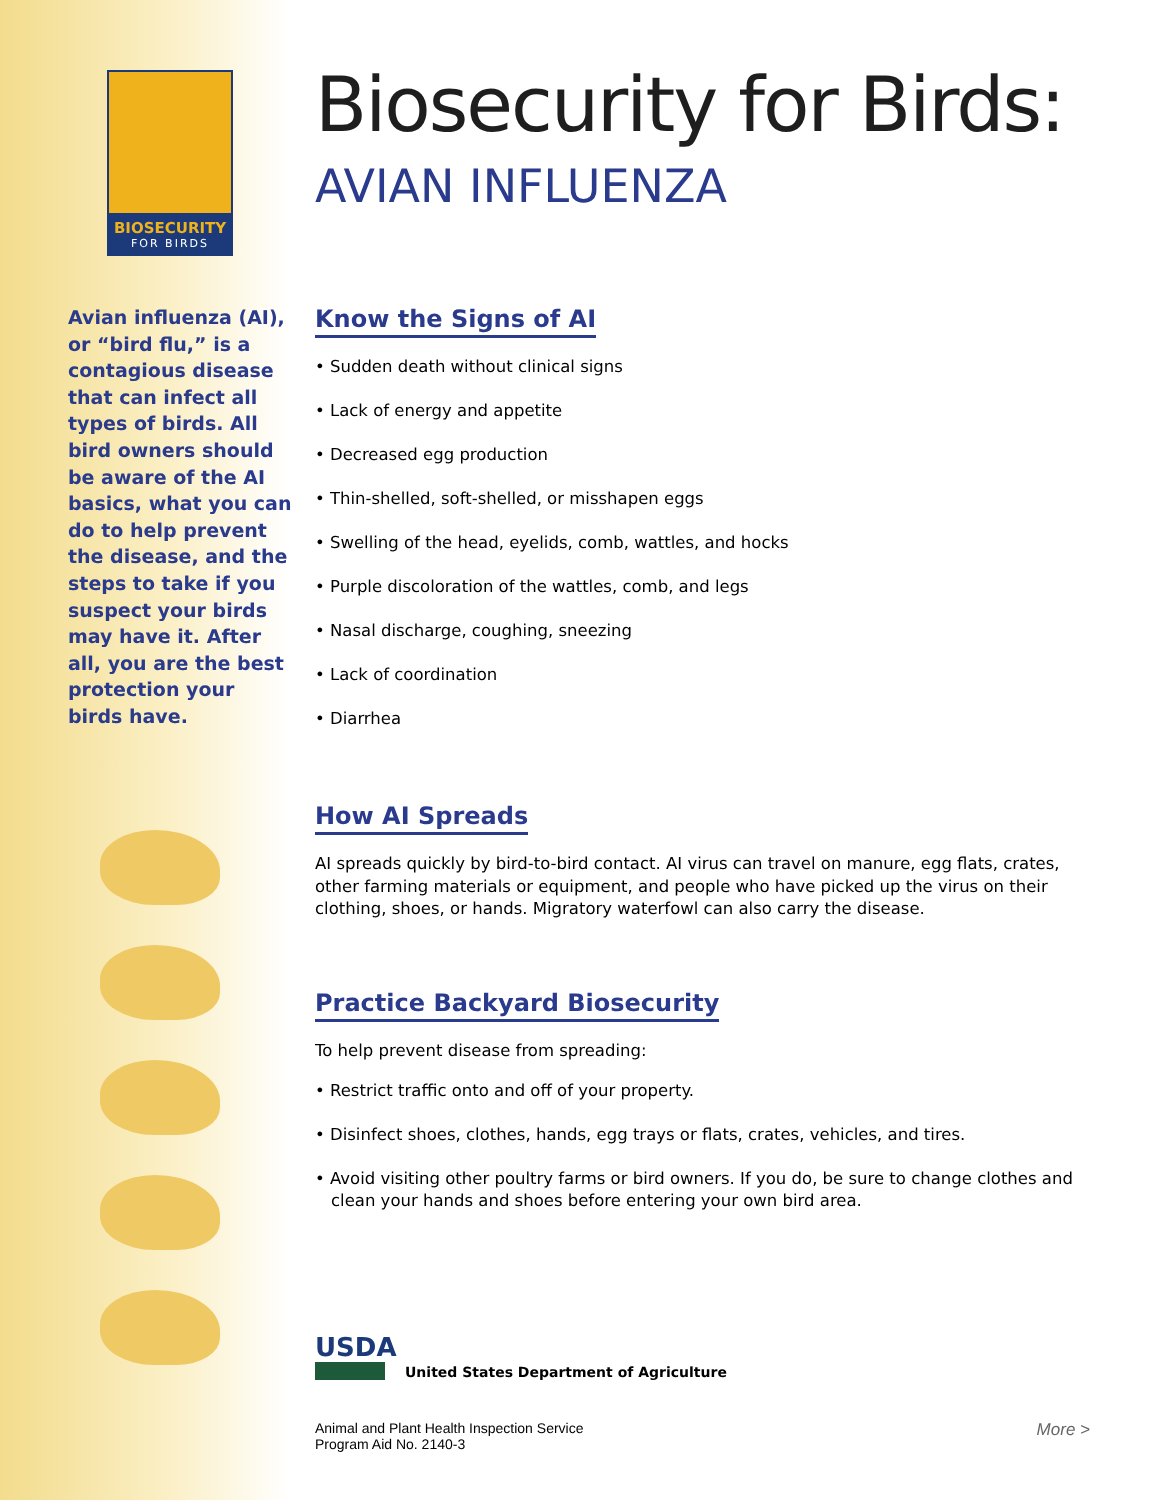BIOSECURITY
FOR BIRDS
Avian influenza (AI), or “bird flu,” is a contagious disease that can infect all types of birds. All bird owners should be aware of the AI basics, what you can do to help prevent the disease, and the steps to take if you suspect your birds may have it. After all, you are the best protection your birds have.
Biosecurity for Birds:
AVIAN INFLUENZA
Know the Signs of AI
• Sudden death without clinical signs
• Lack of energy and appetite
• Decreased egg production
• Thin-shelled, soft-shelled, or misshapen eggs
• Swelling of the head, eyelids, comb, wattles, and hocks
• Purple discoloration of the wattles, comb, and legs
• Nasal discharge, coughing, sneezing
• Lack of coordination
• Diarrhea
How AI Spreads
AI spreads quickly by bird-to-bird contact. AI virus can travel on manure, egg flats, crates, other farming materials or equipment, and people who have picked up the virus on their clothing, shoes, or hands. Migratory waterfowl can also carry the disease.
Practice Backyard Biosecurity
To help prevent disease from spreading:
• Restrict traffic onto and off of your property.
• Disinfect shoes, clothes, hands, egg trays or flats, crates, vehicles, and tires.
• Avoid visiting other poultry farms or bird owners. If you do, be sure to change clothes and clean your hands and shoes before entering your own bird area.
USDA
United States Department of Agriculture
Animal and Plant Health Inspection Service
Program Aid No. 2140-3
More >